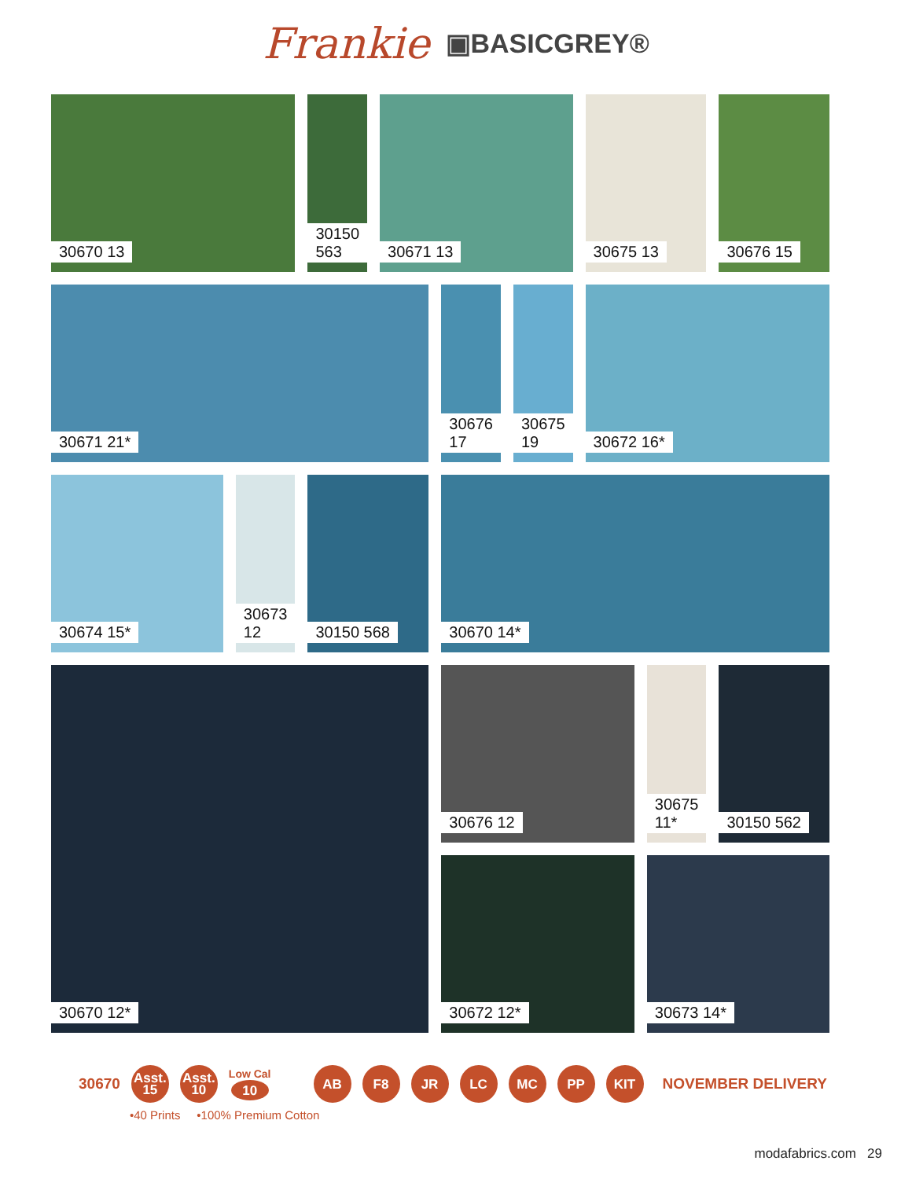Frankie ▣BASICGREY®
30670 13
30150 563
30671 13
30675 13
30676 15
30671 21*
30676 17
30675 19
30672 16*
30674 15*
30673 12
30150 568
30670 14*
30670 12*
30676 12
30675 11*
30150 562
30672 12*
30673 14*
30670
Asst.
15
Asst.
10
Low Cal
10
AB F8 JR LC MC PP KIT
NOVEMBER DELIVERY
•40 Prints •100% Premium Cotton
modafabrics.com 29